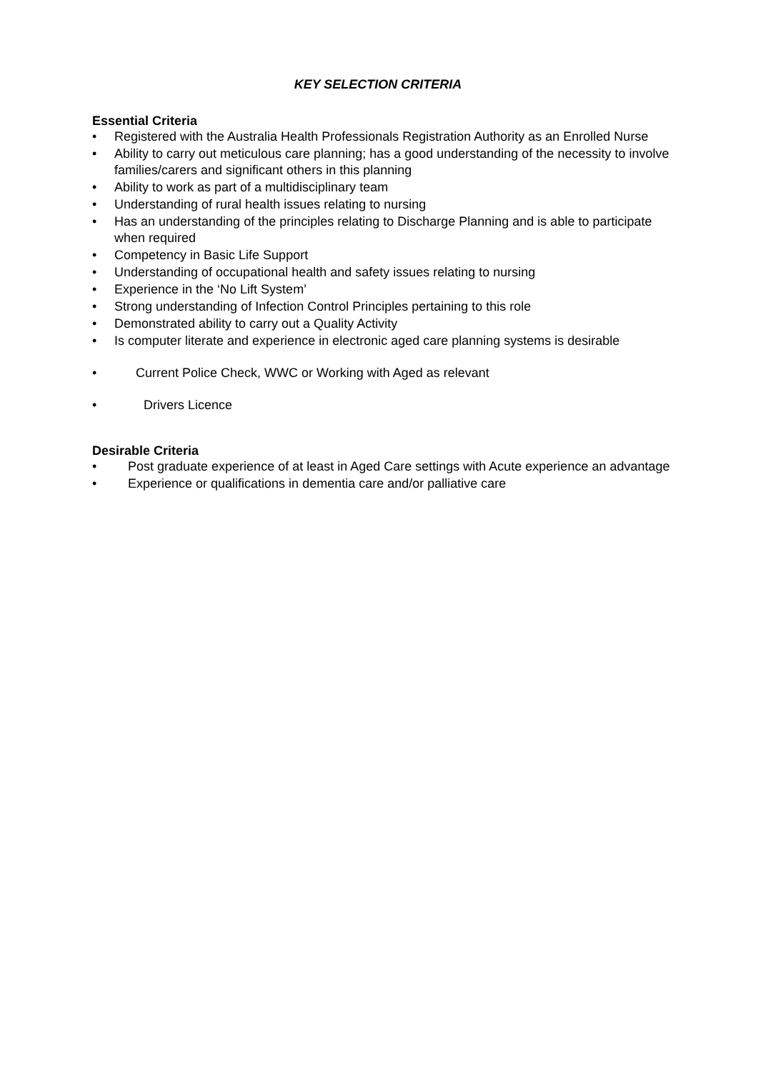KEY SELECTION CRITERIA
Essential Criteria
• Registered with the Australia Health Professionals Registration Authority as an Enrolled Nurse
• Ability to carry out meticulous care planning; has a good understanding of the necessity to involve families/carers and significant others in this planning
• Ability to work as part of a multidisciplinary team
• Understanding of rural health issues relating to nursing
• Has an understanding of the principles relating to Discharge Planning and is able to participate when required
• Competency in Basic Life Support
• Understanding of occupational health and safety issues relating to nursing
• Experience in the ‘No Lift System’
• Strong understanding of Infection Control Principles pertaining to this role
• Demonstrated ability to carry out a Quality Activity
• Is computer literate and experience in electronic aged care planning systems is desirable
• Current Police Check, WWC or Working with Aged as relevant
• Drivers Licence
Desirable Criteria
• Post graduate experience of at least in Aged Care settings with Acute experience an advantage
• Experience or qualifications in dementia care and/or palliative care